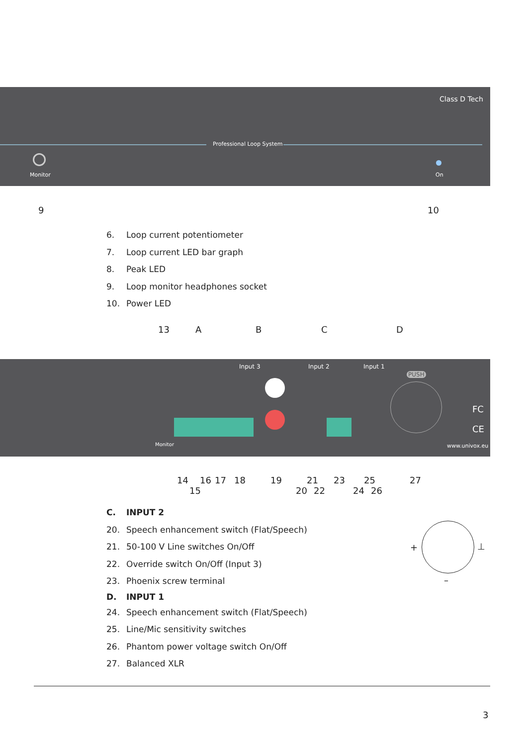Class D Tech
Professional Loop System
Monitor On
9 10
6. Loop current potentiometer
7. Loop current LED bar graph
8. Peak LED
9. Loop monitor headphones socket
10. Power LED
13 A B C D
Input 3 Input 2 Input 1
PUSH
Monitor
FC
CE
www.univox.eu
14
15
16 17 18 19
20
21
22
23
24
25
26
27
+ ⊥
–
C. INPUT 2
20. Speech enhancement switch (Flat/Speech)
21. 50-100 V Line switches On/Off
22. Override switch On/Off (Input 3)
23. Phoenix screw terminal
D. INPUT 1
24. Speech enhancement switch (Flat/Speech)
25. Line/Mic sensitivity switches
26. Phantom power voltage switch On/Off
27. Balanced XLR
3